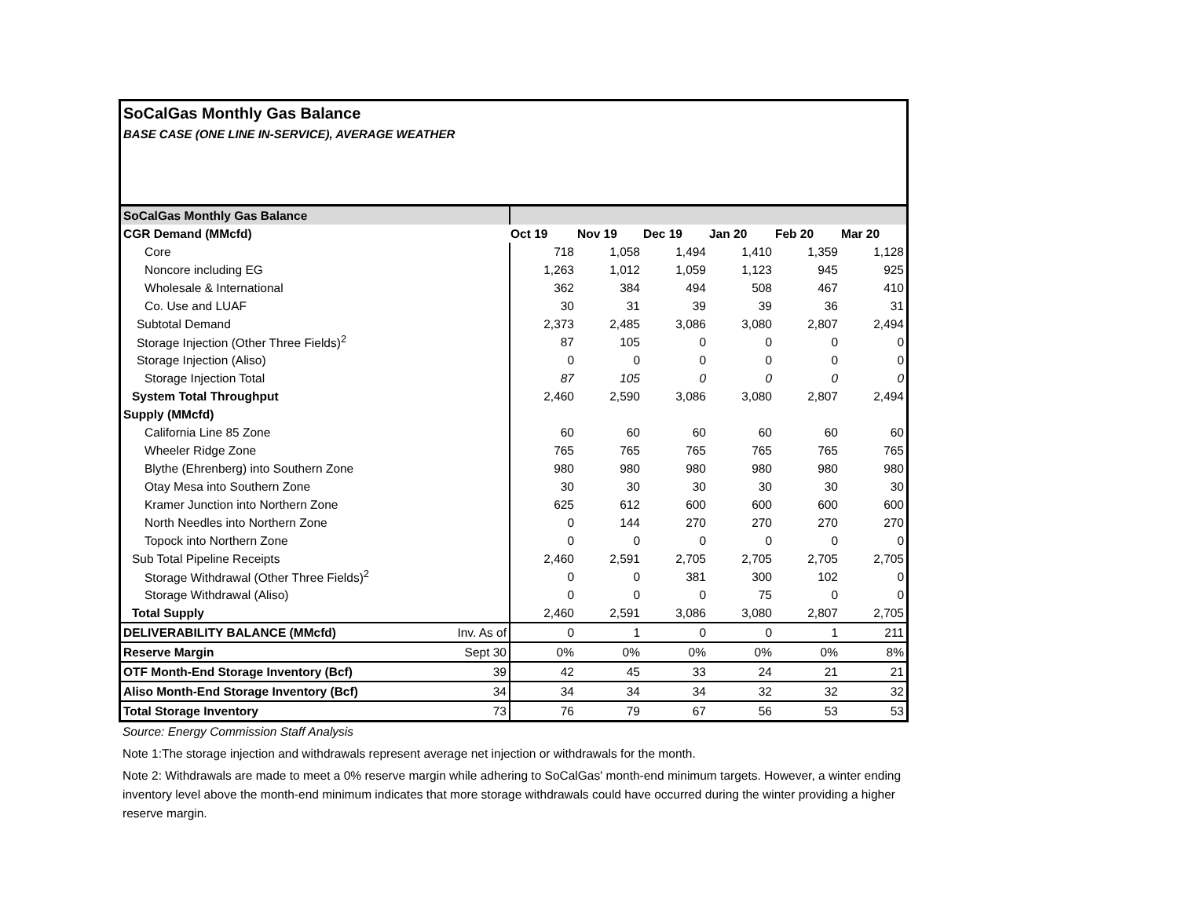SoCalGas Monthly Gas Balance
BASE CASE (ONE LINE IN-SERVICE), AVERAGE WEATHER
| SoCalGas Monthly Gas Balance | | | | | | | |
| CGR Demand (MMcfd) | | Oct 19 | Nov 19 | Dec 19 | Jan 20 | Feb 20 | Mar 20 |
| Core | | 718 | 1,058 | 1,494 | 1,410 | 1,359 | 1,128 |
| Noncore including EG | | 1,263 | 1,012 | 1,059 | 1,123 | 945 | 925 |
| Wholesale & International | | 362 | 384 | 494 | 508 | 467 | 410 |
| Co. Use and LUAF | | 30 | 31 | 39 | 39 | 36 | 31 |
| Subtotal Demand | | 2,373 | 2,485 | 3,086 | 3,080 | 2,807 | 2,494 |
| Storage Injection (Other Three Fields)<sup>2</sup> | | 87 | 105 | 0 | 0 | 0 | 0 |
| Storage Injection (Aliso) | | 0 | 0 | 0 | 0 | 0 | 0 |
| Storage Injection Total | | 87 | 105 | 0 | 0 | 0 | 0 |
| System Total Throughput | | 2,460 | 2,590 | 3,086 | 3,080 | 2,807 | 2,494 |
| Supply (MMcfd) | | | | | | | |
| California Line 85 Zone | | 60 | 60 | 60 | 60 | 60 | 60 |
| Wheeler Ridge Zone | | 765 | 765 | 765 | 765 | 765 | 765 |
| Blythe (Ehrenberg) into Southern Zone | | 980 | 980 | 980 | 980 | 980 | 980 |
| Otay Mesa into Southern Zone | | 30 | 30 | 30 | 30 | 30 | 30 |
| Kramer Junction into Northern Zone | | 625 | 612 | 600 | 600 | 600 | 600 |
| North Needles into Northern Zone | | 0 | 144 | 270 | 270 | 270 | 270 |
| Topock into Northern Zone | | 0 | 0 | 0 | 0 | 0 | 0 |
| Sub Total Pipeline Receipts | | 2,460 | 2,591 | 2,705 | 2,705 | 2,705 | 2,705 |
| Storage Withdrawal (Other Three Fields)<sup>2</sup> | | 0 | 0 | 381 | 300 | 102 | 0 |
| Storage Withdrawal (Aliso) | | 0 | 0 | 0 | 75 | 0 | 0 |
| Total Supply | | 2,460 | 2,591 | 3,086 | 3,080 | 2,807 | 2,705 |
| DELIVERABILITY BALANCE (MMcfd) | Inv. As of | 0 | 1 | 0 | 0 | 1 | 211 |
| Reserve Margin | Sept 30 | 0% | 0% | 0% | 0% | 0% | 8% |
| OTF Month-End Storage Inventory (Bcf) | 39 | 42 | 45 | 33 | 24 | 21 | 21 |
| Aliso Month-End Storage Inventory (Bcf) | 34 | 34 | 34 | 34 | 32 | 32 | 32 |
| Total Storage Inventory | 73 | 76 | 79 | 67 | 56 | 53 | 53 |
Source: Energy Commission Staff Analysis
Note 1:The storage injection and withdrawals represent average net injection or withdrawals for the month.
Note 2: Withdrawals are made to meet a 0% reserve margin while adhering to SoCalGas' month-end minimum targets. However, a winter ending inventory level above the month-end minimum indicates that more storage withdrawals could have occurred during the winter providing a higher reserve margin.